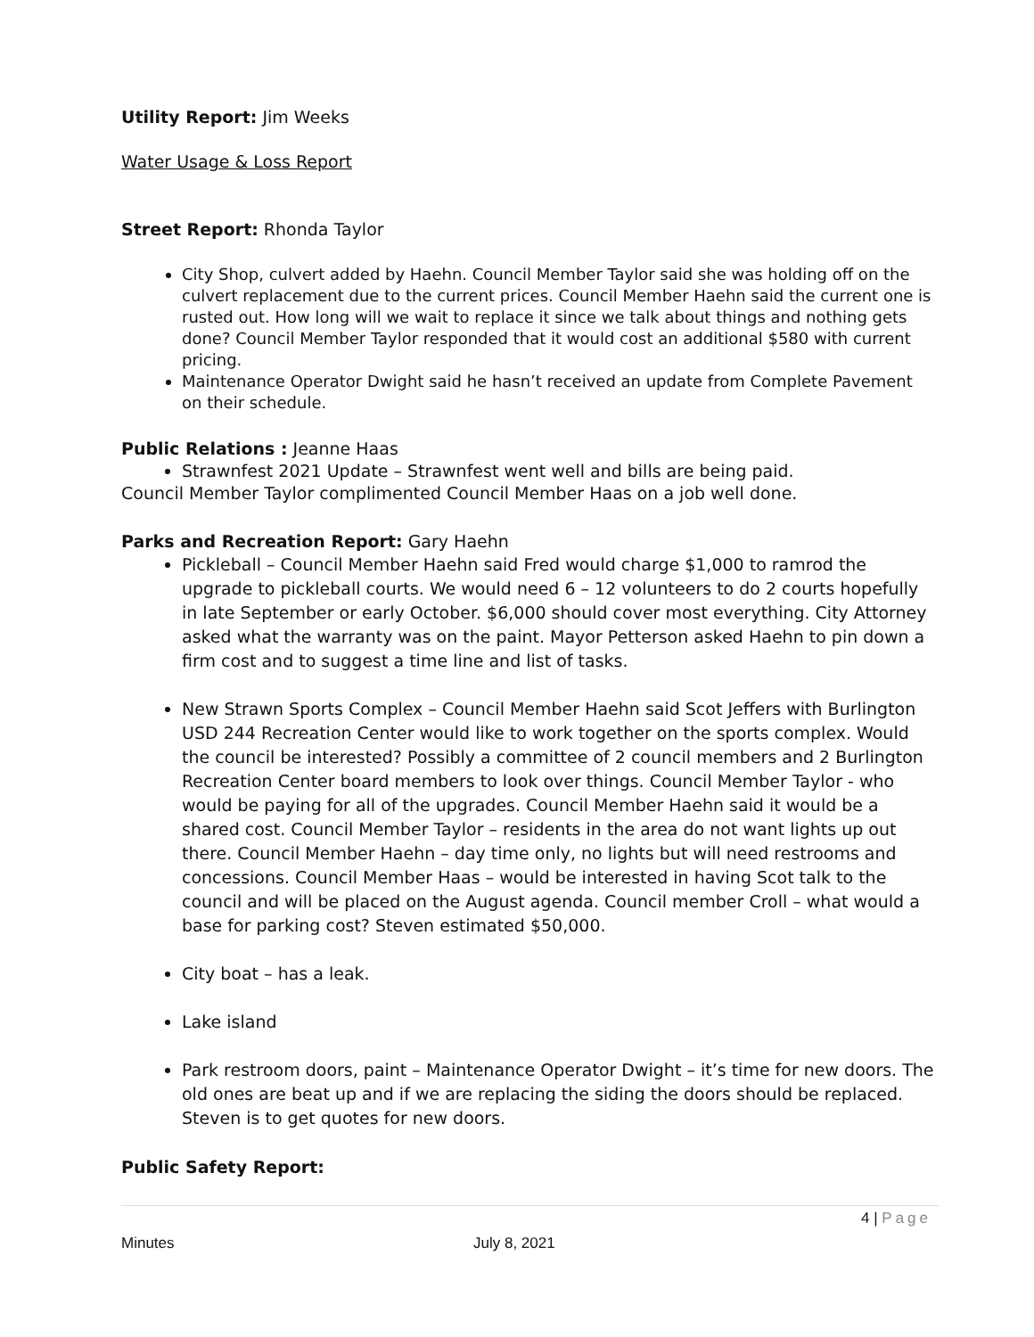Utility Report: Jim Weeks
Water Usage & Loss Report
Street Report: Rhonda Taylor
City Shop, culvert added by Haehn. Council Member Taylor said she was holding off on the culvert replacement due to the current prices. Council Member Haehn said the current one is rusted out. How long will we wait to replace it since we talk about things and nothing gets done? Council Member Taylor responded that it would cost an additional $580 with current pricing.
Maintenance Operator Dwight said he hasn’t received an update from Complete Pavement on their schedule.
Public Relations : Jeanne Haas
Strawnfest 2021 Update – Strawnfest went well and bills are being paid.
Council Member Taylor complimented Council Member Haas on a job well done.
Parks and Recreation Report: Gary Haehn
Pickleball – Council Member Haehn said Fred would charge $1,000 to ramrod the upgrade to pickleball courts. We would need 6 – 12 volunteers to do 2 courts hopefully in late September or early October. $6,000 should cover most everything. City Attorney asked what the warranty was on the paint. Mayor Petterson asked Haehn to pin down a firm cost and to suggest a time line and list of tasks.
New Strawn Sports Complex – Council Member Haehn said Scot Jeffers with Burlington USD 244 Recreation Center would like to work together on the sports complex. Would the council be interested? Possibly a committee of 2 council members and 2 Burlington Recreation Center board members to look over things. Council Member Taylor - who would be paying for all of the upgrades. Council Member Haehn said it would be a shared cost. Council Member Taylor – residents in the area do not want lights up out there. Council Member Haehn – day time only, no lights but will need restrooms and concessions. Council Member Haas – would be interested in having Scot talk to the council and will be placed on the August agenda. Council member Croll – what would a base for parking cost? Steven estimated $50,000.
City boat – has a leak.
Lake island
Park restroom doors, paint – Maintenance Operator Dwight – it’s time for new doors. The old ones are beat up and if we are replacing the siding the doors should be replaced. Steven is to get quotes for new doors.
Public Safety Report:
4 | Page
Minutes July 8, 2021